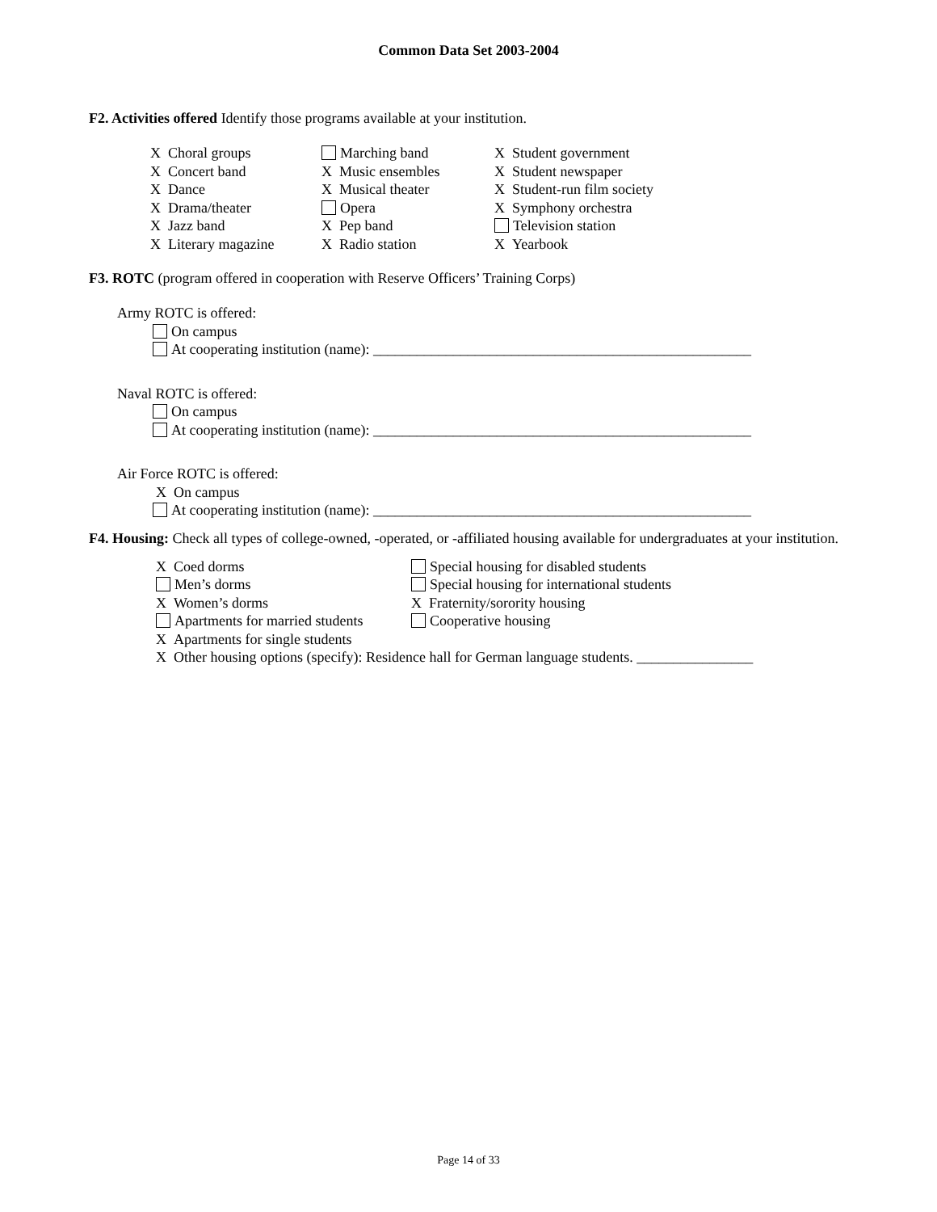Common Data Set 2003-2004
F2. Activities offered Identify those programs available at your institution.
X Choral groups
X Concert band
X Dance
X Drama/theater
X Jazz band
X Literary magazine
Marching band
X Music ensembles
X Musical theater
Opera
X Pep band
X Radio station
X Student government
X Student newspaper
X Student-run film society
X Symphony orchestra
Television station
X Yearbook
F3. ROTC (program offered in cooperation with Reserve Officers’ Training Corps)
Army ROTC is offered:
On campus
At cooperating institution (name): ____________________________________________________
Naval ROTC is offered:
On campus
At cooperating institution (name): ____________________________________________________
Air Force ROTC is offered:
X On campus
At cooperating institution (name): ____________________________________________________
F4. Housing: Check all types of college-owned, -operated, or -affiliated housing available for undergraduates at your institution.
X Coed dorms
Men’s dorms
X Women’s dorms
Apartments for married students
Special housing for disabled students
Special housing for international students
X Fraternity/sorority housing
Cooperative housing
X Apartments for single students
X Other housing options (specify): Residence hall for German language students. ________________
Page 14 of 33